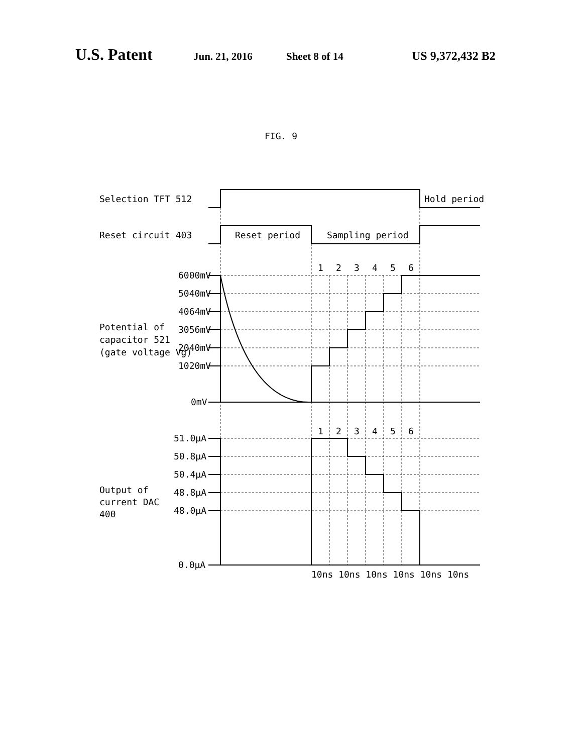U.S. Patent Jun. 21, 2016 Sheet 8 of 14 US 9,372,432 B2
FIG. 9
Selection TFT 512
Hold period
Reset circuit 403
Reset period
Sampling period
1
2
3
4
5
6
6000mV
5040mV
4064mV
Potential of
3056mV
capacitor 521
(gate voltage Vg)
2040mV
1020mV
0mV
1
2
3
4
5
6
51.0μA
50.8μA
50.4μA
Output of
48.8μA
current DAC
48.0μA
400
0.0μA
10ns 10ns 10ns 10ns 10ns 10ns